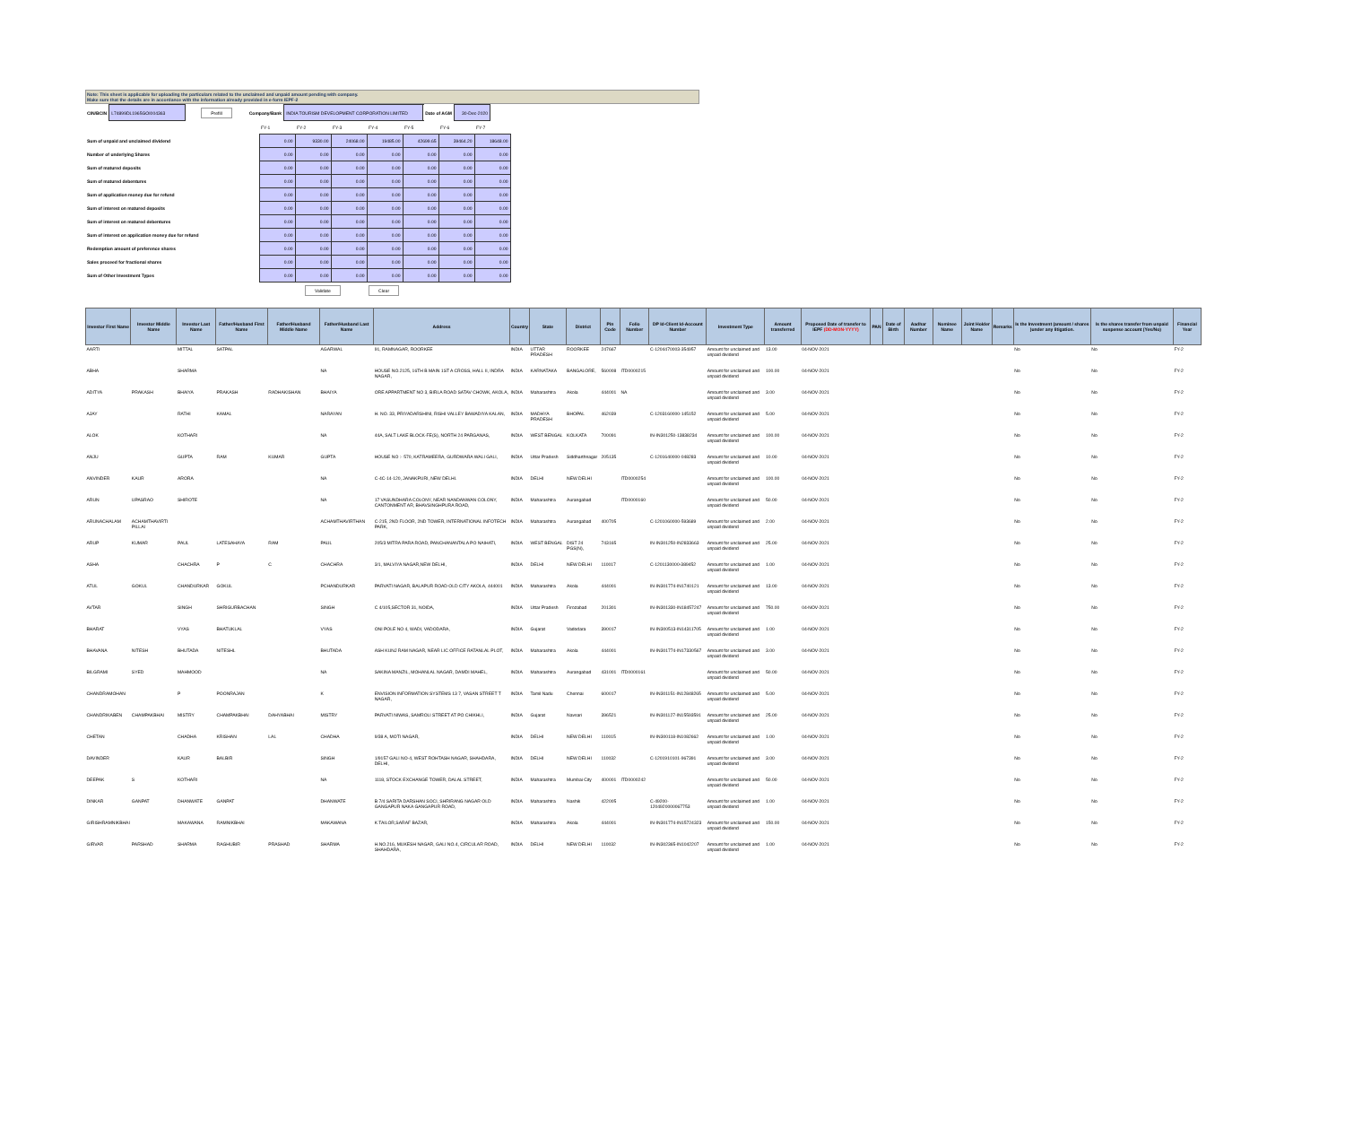Note: This sheet is applicable for uploading the particulars related to the unclaimed and unpaid amount pending with company.
Make sure that the details are in accordance with the information already provided in e-form IEPF-2
| CIN/BCIN | L74899DL1965GOI004363 | Prefill | Company/Bank | INDIA TOURISM DEVELOPMENT CORPORATION LIMITED | Date of AGM | 30-Dec-2020 |
| | FY-1 | FY-2 | FY-3 | FY-4 | FY-5 | FY-6 | FY-7 |
| Sum of unpaid and unclaimed dividend | 0.00 | 9330.00 | 24068.00 | 19485.00 | 42699.65 | 39464.20 | 18648.00 |
| Number of underlying Shares | 0.00 | 0.00 | 0.00 | 0.00 | 0.00 | 0.00 | 0.00 |
| Sum of matured deposits | 0.00 | 0.00 | 0.00 | 0.00 | 0.00 | 0.00 | 0.00 |
| Sum of matured debentures | 0.00 | 0.00 | 0.00 | 0.00 | 0.00 | 0.00 | 0.00 |
| Sum of application money due for refund | 0.00 | 0.00 | 0.00 | 0.00 | 0.00 | 0.00 | 0.00 |
| Sum of interest on matured deposits | 0.00 | 0.00 | 0.00 | 0.00 | 0.00 | 0.00 | 0.00 |
| Sum of interest on matured debentures | 0.00 | 0.00 | 0.00 | 0.00 | 0.00 | 0.00 | 0.00 |
| Sum of interest on application money due for refund | 0.00 | 0.00 | 0.00 | 0.00 | 0.00 | 0.00 | 0.00 |
| Redemption amount of preference shares | 0.00 | 0.00 | 0.00 | 0.00 | 0.00 | 0.00 | 0.00 |
| Sales proceed for fractional shares | 0.00 | 0.00 | 0.00 | 0.00 | 0.00 | 0.00 | 0.00 |
| Sum of Other Investment Types | 0.00 | 0.00 | 0.00 | 0.00 | 0.00 | 0.00 | 0.00 |
Validate Clear
| Investor First Name | Investor Middle Name | Investor Last Name | Father/Husband First Name | Father/Husband Middle Name | Father/Husband Last Name | Address | Country | State | District | Pin Code | Folio Number | DP Id-Client Id-Account Number | Investment Type | Amount transferred | Proposed Date of transfer to IEPF (DD-MON-YYYY) | PAN | Date of Birth | Aadhar Number | Nominee Name | Joint Holder Name | Remarks | Is the Investment (amount / shares )under any litigation. | Is the shares transfer from unpaid suspense account (Yes/No) | Financial Year |
| --- | --- | --- | --- | --- | --- | --- | --- | --- | --- | --- | --- | --- | --- | --- | --- | --- | --- | --- | --- | --- | --- | --- | --- | --- |
| AARTI | | MITTAL | SATPAL | | AGARWAL | 91, RAMNAGAR, ROORKEE | INDIA | UTTAR PRADESH | ROORKEE | 247667 | | C-1204470003-354957 | Amount for unclaimed and unpaid dividend | 13.00 | 04-NOV-2021 | | | | | | | No | No | FY-2 |
| ABHA | | SHARMA | | | NA | HOUSE NO.2125, 16TH B MAIN 1ST A CROSS, HALL II, INDRA NAGAR, | INDIA | KARNATAKA | BANGALORE, | 560008 | ITD0000215 | | Amount for unclaimed and unpaid dividend | 100.00 | 04-NOV-2021 | | | | | | | No | No | FY-2 |
| ADITYA | PRAKASH | BHAIYA | PRAKASH | RADHAKISHAN | BHAIYA | ORE APPARTMENT NO 3, BIRLA ROAD SATAV CHOWK, AKOLA, | INDIA | Maharashtra | Akola | 444001 | NA | | Amount for unclaimed and unpaid dividend | 3.00 | 04-NOV-2021 | | | | | | | No | No | FY-2 |
| AJAY | | RATHI | KAMAL | | NARAYAN | H. NO. 33, PRIYADARSHINI, RISHI VALLEY BAWADIYA KALAN, | INDIA | MADHYA PRADESH | BHOPAL | 462039 | | C-1203160000-145152 | Amount for unclaimed and unpaid dividend | 5.00 | 04-NOV-2021 | | | | | | | No | No | FY-2 |
| ALOK | | KOTHARI | | | NA | 44A, SALT LAKE BLOCK-FE(S), NORTH 24 PARGANAS, | INDIA | WEST BENGAL | KOLKATA | 700091 | | IN-IN301250-13838234 | Amount for unclaimed and unpaid dividend | 100.00 | 04-NOV-2021 | | | | | | | No | No | FY-2 |
| ANJU | | GUPTA | RAM | KUMAR | GUPTA | HOUSE NO :- 570, KATRAMEERA, GURDWARA WALI GALI, | INDIA | Uttar Pradesh | Siddharthnagar | 205135 | | C-1201640000-048283 | Amount for unclaimed and unpaid dividend | 10.00 | 04-NOV-2021 | | | | | | | No | No | FY-2 |
| ANVINDER | KAUR | ARORA | | | NA | C-4C-14-120, JANAKPURI, NEW DELHI. | INDIA | DELHI | NEW DELHI | | ITD0000254 | | Amount for unclaimed and unpaid dividend | 100.00 | 04-NOV-2021 | | | | | | | No | No | FY-2 |
| ARUN | UPASRAO | SHIROTE | | | NA | 17 VASUNDHARA COLONY, NEAR NANDANWAN COLONY, CANTONMENT AR, BHAVSINGHPURA ROAD, | INDIA | Maharashtra | Aurangabad | | ITD0000160 | | Amount for unclaimed and unpaid dividend | 50.00 | 04-NOV-2021 | | | | | | | No | No | FY-2 |
| ARUNACHALAM | ACHAMTHAVIRTI PILLAI | | | | ACHAMTHAVIRTHAN | C-215, 2ND FLOOR, 2ND TOWER, INTERNATIONAL INFOTECH PARK, | INDIA | Maharashtra | Aurangabad | 400705 | | C-1201060000-593689 | Amount for unclaimed and unpaid dividend | 2.00 | 04-NOV-2021 | | | | | | | No | No | FY-2 |
| ARUP | KUMAR | PAUL | LATESAHAYA | RAM | PAUL | 205/3 MITRA PARA ROAD, PANCHANANTALA PO NAIHATI, | INDIA | WEST BENGAL | DIST 24 PGS(N), | 743165 | | IN-IN301250-IN2833663 | Amount for unclaimed and unpaid dividend | 25.00 | 04-NOV-2021 | | | | | | | No | No | FY-2 |
| ASHA | | CHACHRA | P | C | CHACHRA | 3/1, MALVIYA NAGAR,NEW DELHI, | INDIA | DELHI | NEW DELHI | 110017 | | C-1201130000-389452 | Amount for unclaimed and unpaid dividend | 1.00 | 04-NOV-2021 | | | | | | | No | No | FY-2 |
| ATUL | GOKUL | CHANDURKAR | GOKUL | | PCHANDURKAR | PARVATI NAGAR, BALAPUR ROAD OLD CITY AKOLA, 444001 | INDIA | Maharashtra | Akola | 444001 | | IN-IN301774-IN1740121 | Amount for unclaimed and unpaid dividend | 13.00 | 04-NOV-2021 | | | | | | | No | No | FY-2 |
| AVTAR | | SINGH | SHRIGURBACHAN | | SINGH | C 4/105,SECTOR 31, NOIDA, | INDIA | Uttar Pradesh | Firozabad | 201301 | | IN-IN301330-IN18457247 | Amount for unclaimed and unpaid dividend | 750.00 | 04-NOV-2021 | | | | | | | No | No | FY-2 |
| BHARAT | | VYAS | BHATUKLAL | | VYAS | ONI POLE NO 4, WADI, VADODARA, | INDIA | Gujarat | Vadodara | 390017 | | IN-IN300513-IN14311705 | Amount for unclaimed and unpaid dividend | 1.00 | 04-NOV-2021 | | | | | | | No | No | FY-2 |
| BHAVANA | NITESH | BHUTADA | NITESHL | | BHUTADA | ASH KUNJ RAM NAGAR, NEAR LIC OFFICE RATANLAL PLOT, | INDIA | Maharashtra | Akola | 444001 | | IN-IN301774-IN17330567 | Amount for unclaimed and unpaid dividend | 3.00 | 04-NOV-2021 | | | | | | | No | No | FY-2 |
| BILGRAMI | SYED | MAHMOOD | | | NA | SAKINA MANZIL, MOHANLAL NAGAR, DAMDI MAHEL, | INDIA | Maharashtra | Aurangabad | 431001 | ITD0000161 | | Amount for unclaimed and unpaid dividend | 50.00 | 04-NOV-2021 | | | | | | | No | No | FY-2 |
| CHANDRAMOHAN | | P | POONRAJAN | | K | ENVISION INFORMATION SYSTEMS 13 7, VASAN STREET T NAGAR, | INDIA | Tamil Nadu | Chennai | 600017 | | IN-IN301151-IN12848265 | Amount for unclaimed and unpaid dividend | 5.00 | 04-NOV-2021 | | | | | | | No | No | FY-2 |
| CHANDRIKABEN | CHAMPAKBHAI | MISTRY | CHAMPAKBHAI | DAHYABHAI | MISTRY | PARVATI NIWAS, SAMROLI STREET AT PO CHIKHLI, | INDIA | Gujarat | Navsari | 396521 | | IN-IN301127-IN15593591 | Amount for unclaimed and unpaid dividend | 25.00 | 04-NOV-2021 | | | | | | | No | No | FY-2 |
| CHETAN | | CHADHA | KRISHAN | LAL | CHADHA | 9/38 A, MOTI NAGAR, | INDIA | DELHI | NEW DELHI | 110015 | | IN-IN300118-IN1082662 | Amount for unclaimed and unpaid dividend | 1.00 | 04-NOV-2021 | | | | | | | No | No | FY-2 |
| DAVINDER | | KAUR | BALBIR | | SINGH | 1/9157 GALI NO-4, WEST ROHTASH NAGAR, SHAHDARA, DELHI, | INDIA | DELHI | NEW DELHI | 110032 | | C-1201910101-967391 | Amount for unclaimed and unpaid dividend | 3.00 | 04-NOV-2021 | | | | | | | No | No | FY-2 |
| DEEPAK | S | KOTHARI | | | NA | 1118, STOCK EXCHANGE TOWER, DALAL STREET, | INDIA | Maharashtra | Mumbai City | 400001 | ITD0000242 | | Amount for unclaimed and unpaid dividend | 50.00 | 04-NOV-2021 | | | | | | | No | No | FY-2 |
| DINKAR | GANPAT | DHANWATE | GANPAT | | DHANWATE | B 7/4 SARITA DARSHAN SOCI, SHRIRANG NAGAR OLD GANGAPUR NAKA GANGAPUR ROAD, | INDIA | Maharashtra | Nashik | 422005 | | C-49200-1204920000067753 | Amount for unclaimed and unpaid dividend | 1.00 | 04-NOV-2021 | | | | | | | No | No | FY-2 |
| GIRISHRAMNIKBHAI | | MAKAWANA | RAMNIKBHAI | | MAKAWANA | K TAILOR,SARAF BAZAR, | INDIA | Maharashtra | Akola | 444001 | | IN-IN301774-IN15724323 | Amount for unclaimed and unpaid dividend | 150.00 | 04-NOV-2021 | | | | | | | No | No | FY-2 |
| GIRVAR | PARSHAD | SHARMA | RAGHUBIR | PRASHAD | SHARMA | H.NO.216, MUKESH NAGAR, GALI NO.4, CIRCULAR ROAD, SHAHDARA, | INDIA | DELHI | NEW DELHI | 110032 | | IN-IN302365-IN1042207 | Amount for unclaimed and unpaid dividend | 1.00 | 04-NOV-2021 | | | | | | | No | No | FY-2 |